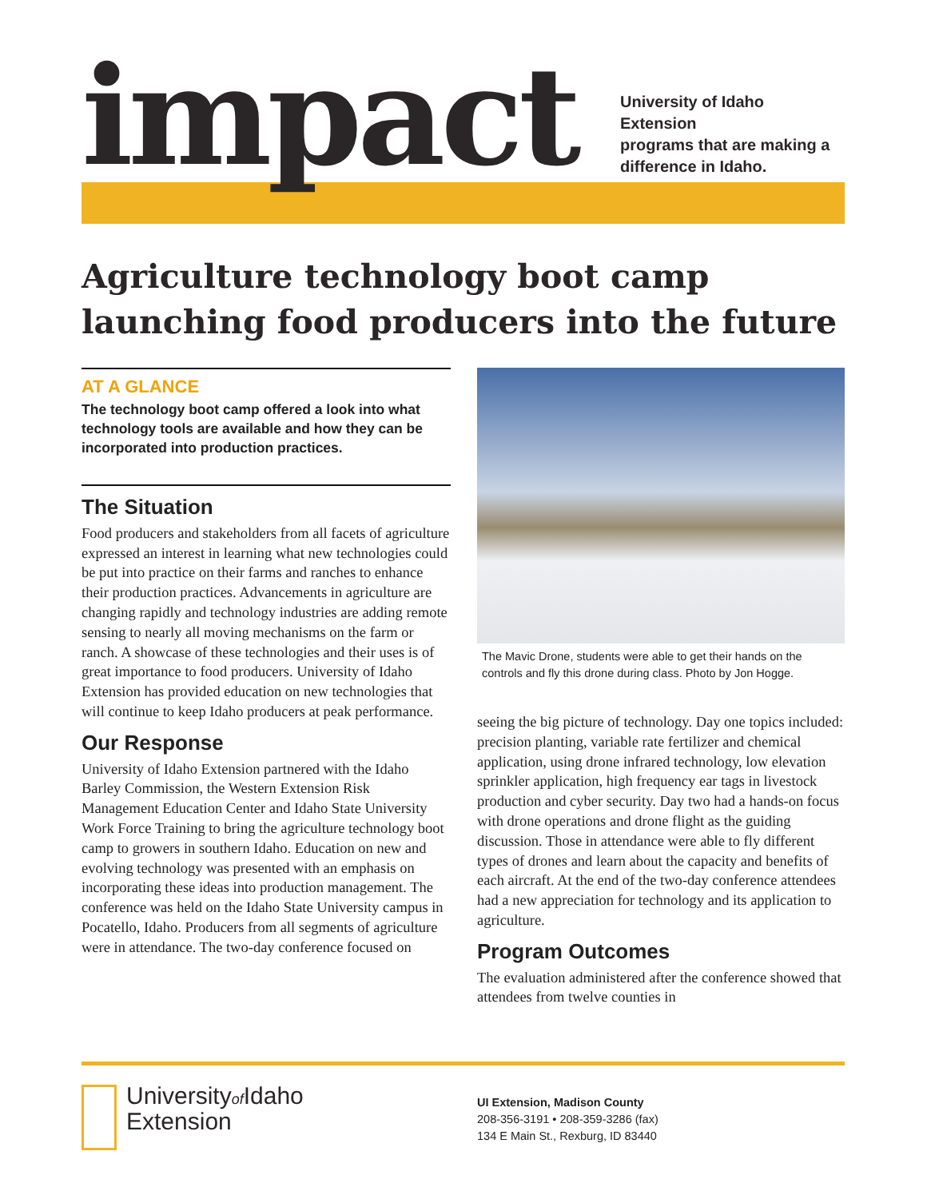impact
University of Idaho Extension
programs that are making a
difference in Idaho.
Agriculture technology boot camp launching food producers into the future
AT A GLANCE
The technology boot camp offered a look into what technology tools are available and how they can be incorporated into production practices.
The Situation
Food producers and stakeholders from all facets of agriculture expressed an interest in learning what new technologies could be put into practice on their farms and ranches to enhance their production practices. Advancements in agriculture are changing rapidly and technology industries are adding remote sensing to nearly all moving mechanisms on the farm or ranch. A showcase of these technologies and their uses is of great importance to food producers. University of Idaho Extension has provided education on new technologies that will continue to keep Idaho producers at peak performance.
Our Response
University of Idaho Extension partnered with the Idaho Barley Commission, the Western Extension Risk Management Education Center and Idaho State University Work Force Training to bring the agriculture technology boot camp to growers in southern Idaho. Education on new and evolving technology was presented with an emphasis on incorporating these ideas into production management. The conference was held on the Idaho State University campus in Pocatello, Idaho. Producers from all segments of agriculture were in attendance. The two-day conference focused on
The Mavic Drone, students were able to get their hands on the controls and fly this drone during class. Photo by Jon Hogge.
seeing the big picture of technology. Day one topics included: precision planting, variable rate fertilizer and chemical application, using drone infrared technology, low elevation sprinkler application, high frequency ear tags in livestock production and cyber security. Day two had a hands-on focus with drone operations and drone flight as the guiding discussion. Those in attendance were able to fly different types of drones and learn about the capacity and benefits of each aircraft. At the end of the two-day conference attendees had a new appreciation for technology and its application to agriculture.
Program Outcomes
The evaluation administered after the conference showed that attendees from twelve counties in
Universityof Idaho
Extension
UI Extension, Madison County
208-356-3191 • 208-359-3286 (fax)
134 E Main St., Rexburg, ID 83440